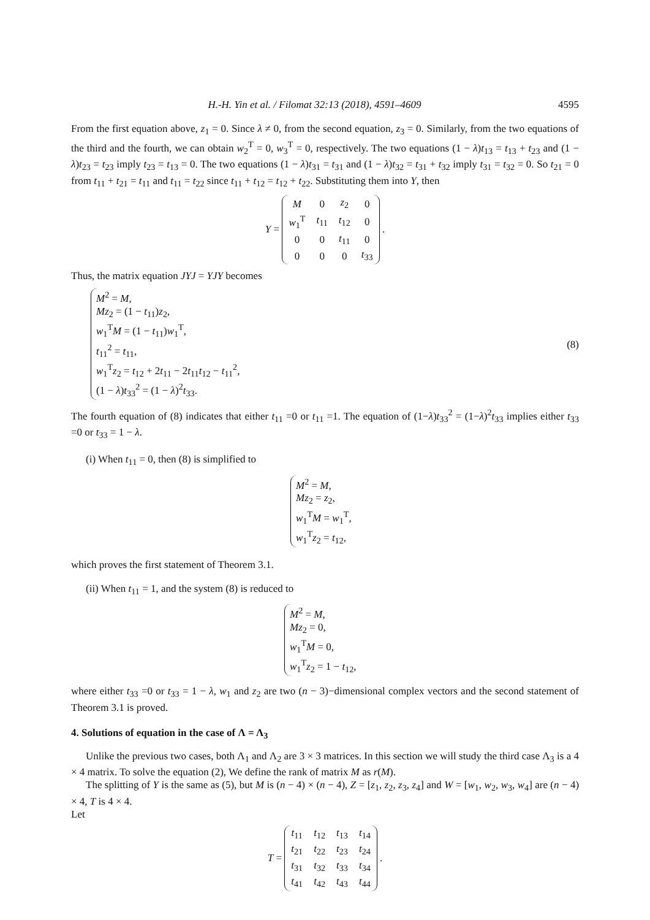H.-H. Yin et al. / Filomat 32:13 (2018), 4591–4609 4595
From the first equation above, z<sub>1</sub> = 0. Since λ ≠ 0, from the second equation, z<sub>3</sub> = 0. Similarly, from the two equations of the third and the fourth, we can obtain w<sub>2</sub><sup>T</sup> = 0, w<sub>3</sub><sup>T</sup> = 0, respectively. The two equations (1 − λ)t<sub>13</sub> = t<sub>13</sub> + t<sub>23</sub> and (1 − λ)t<sub>23</sub> = t<sub>23</sub> imply t<sub>23</sub> = t<sub>13</sub> = 0. The two equations (1 − λ)t<sub>31</sub> = t<sub>31</sub> and (1 − λ)t<sub>32</sub> = t<sub>31</sub> + t<sub>32</sub> imply t<sub>31</sub> = t<sub>32</sub> = 0. So t<sub>21</sub> = 0 from t<sub>11</sub> + t<sub>21</sub> = t<sub>11</sub> and t<sub>11</sub> = t<sub>22</sub> since t<sub>11</sub> + t<sub>12</sub> = t<sub>12</sub> + t<sub>22</sub>. Substituting them into Y, then
Y =
| M | 0 | z<sub>2</sub> | 0 |
| w<sub>1</sub><sup>T</sup> | t<sub>11</sub> | t<sub>12</sub> | 0 |
| 0 | 0 | t<sub>11</sub> | 0 |
| 0 | 0 | 0 | t<sub>33</sub> |
.
Thus, the matrix equation JYJ = YJY becomes
M<sup>2</sup> = M,
Mz<sub>2</sub> = (1 − t<sub>11</sub>)z<sub>2</sub>,
w<sub>1</sub><sup>T</sup>M = (1 − t<sub>11</sub>)w<sub>1</sub><sup>T</sup>,
t<sub>11</sub><sup>2</sup> = t<sub>11</sub>,
w<sub>1</sub><sup>T</sup>z<sub>2</sub> = t<sub>12</sub> + 2t<sub>11</sub> − 2t<sub>11</sub>t<sub>12</sub> − t<sub>11</sub><sup>2</sup>,
(1 − λ)t<sub>33</sub><sup>2</sup> = (1 − λ)<sup>2</sup>t<sub>33</sub>.
(8)
The fourth equation of (8) indicates that either t<sub>11</sub> =0 or t<sub>11</sub> =1. The equation of (1−λ)t<sub>33</sub><sup>2</sup> = (1−λ)<sup>2</sup>t<sub>33</sub> implies either t<sub>33</sub> =0 or t<sub>33</sub> = 1 − λ.
(i) When t<sub>11</sub> = 0, then (8) is simplified to
M<sup>2</sup> = M,
Mz<sub>2</sub> = z<sub>2</sub>,
w<sub>1</sub><sup>T</sup>M = w<sub>1</sub><sup>T</sup>,
w<sub>1</sub><sup>T</sup>z<sub>2</sub> = t<sub>12</sub>,
which proves the first statement of Theorem 3.1.
(ii) When t<sub>11</sub> = 1, and the system (8) is reduced to
M<sup>2</sup> = M,
Mz<sub>2</sub> = 0,
w<sub>1</sub><sup>T</sup>M = 0,
w<sub>1</sub><sup>T</sup>z<sub>2</sub> = 1 − t<sub>12</sub>,
where either t<sub>33</sub> =0 or t<sub>33</sub> = 1 − λ, w<sub>1</sub> and z<sub>2</sub> are two (n − 3)−dimensional complex vectors and the second statement of Theorem 3.1 is proved.
4. Solutions of equation in the case of Λ = Λ<sub>3</sub>
Unlike the previous two cases, both Λ<sub>1</sub> and Λ<sub>2</sub> are 3 × 3 matrices. In this section we will study the third case Λ<sub>3</sub> is a 4 × 4 matrix. To solve the equation (2), We define the rank of matrix M as r(M).
The splitting of Y is the same as (5), but M is (n − 4) × (n − 4), Z = [z<sub>1</sub>, z<sub>2</sub>, z<sub>3</sub>, z<sub>4</sub>] and W = [w<sub>1</sub>, w<sub>2</sub>, w<sub>3</sub>, w<sub>4</sub>] are (n − 4) × 4, T is 4 × 4.
Let
T =
| t<sub>11</sub> | t<sub>12</sub> | t<sub>13</sub> | t<sub>14</sub> |
| t<sub>21</sub> | t<sub>22</sub> | t<sub>23</sub> | t<sub>24</sub> |
| t<sub>31</sub> | t<sub>32</sub> | t<sub>33</sub> | t<sub>34</sub> |
| t<sub>41</sub> | t<sub>42</sub> | t<sub>43</sub> | t<sub>44</sub> |
.